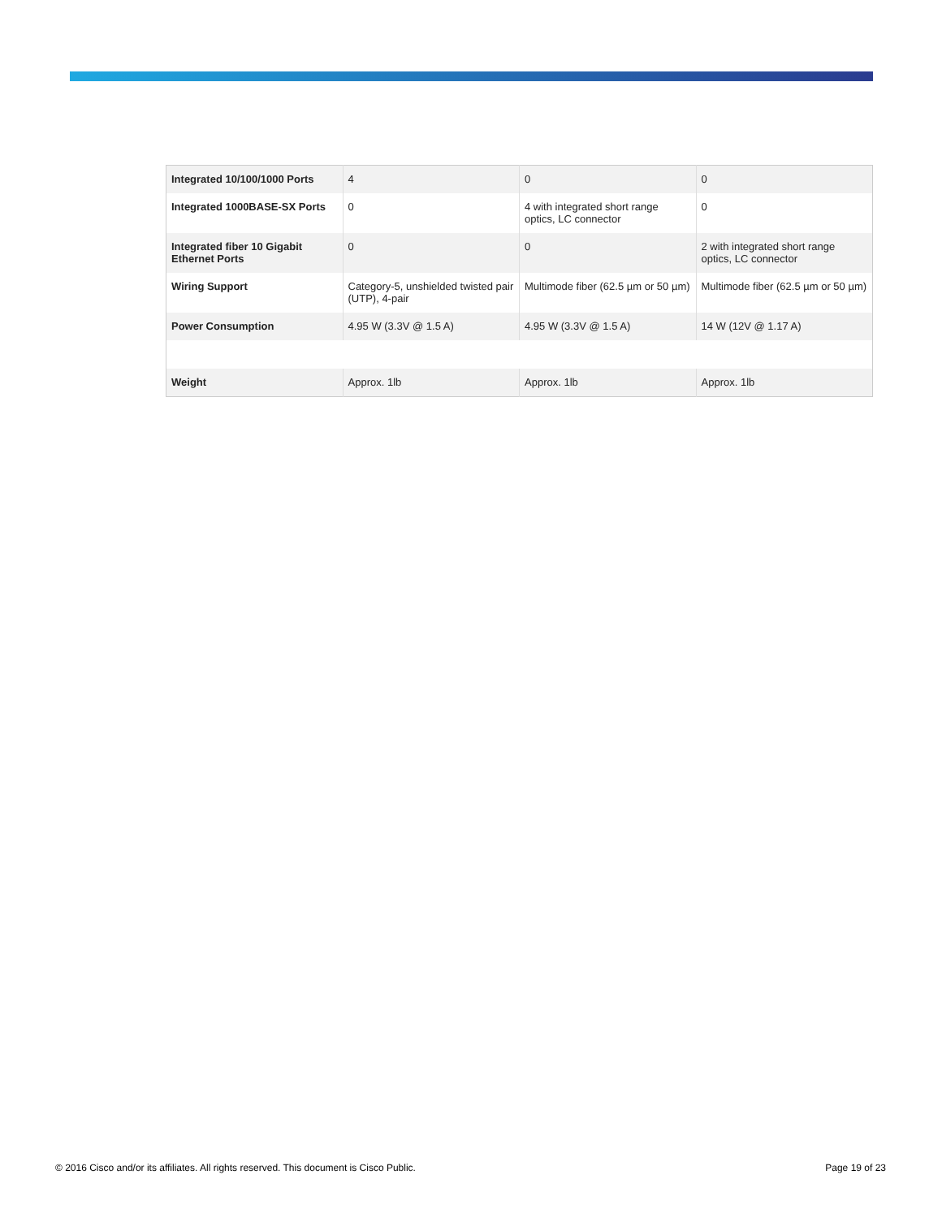| Integrated 10/100/1000 Ports | 4 | 0 | 0 |
| Integrated 1000BASE-SX Ports | 0 | 4 with integrated short range optics, LC connector | 0 |
| Integrated fiber 10 Gigabit Ethernet Ports | 0 | 0 | 2 with integrated short range optics, LC connector |
| Wiring Support | Category-5, unshielded twisted pair (UTP), 4-pair | Multimode fiber (62.5 µm or 50 µm) | Multimode fiber (62.5 µm or 50 µm) |
| Power Consumption | 4.95 W (3.3V @ 1.5 A) | 4.95 W (3.3V @ 1.5 A) | 14 W (12V @ 1.17 A) |
| Weight | Approx. 1lb | Approx. 1lb | Approx. 1lb |
© 2016 Cisco and/or its affiliates. All rights reserved. This document is Cisco Public. Page 19 of 23